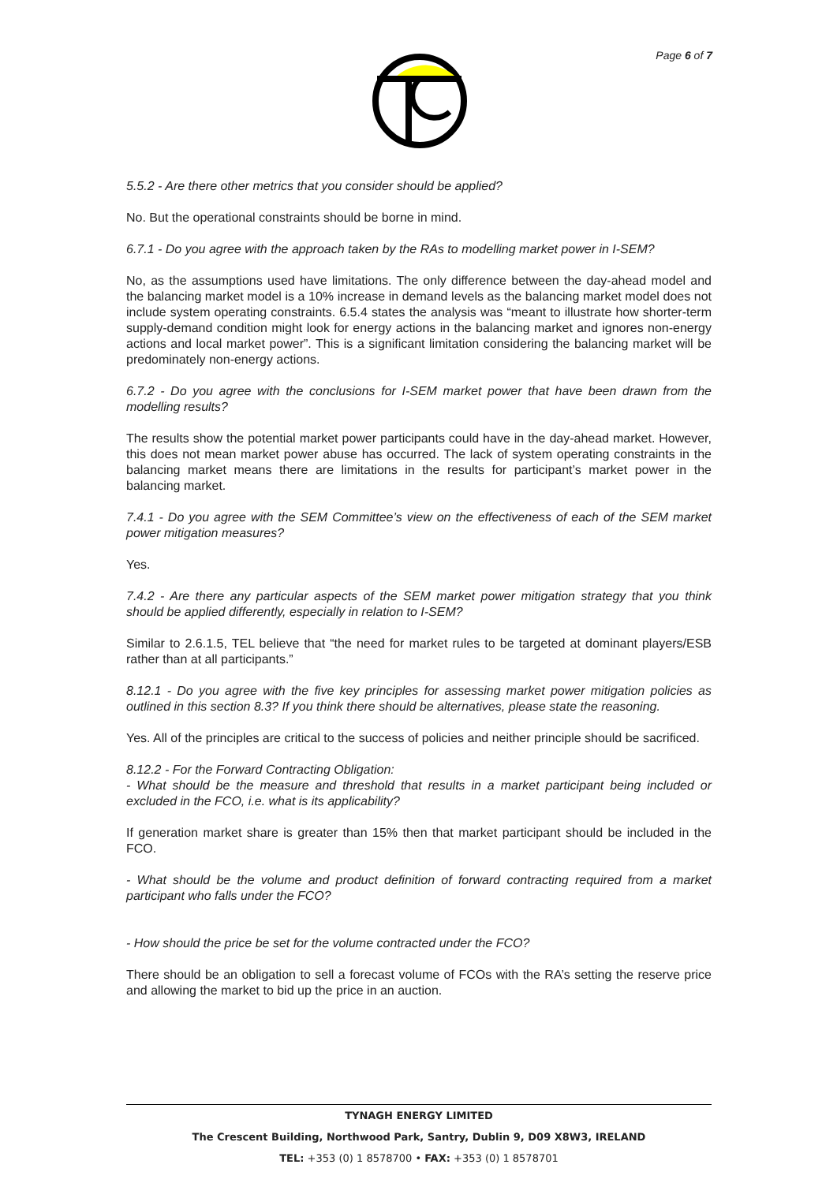Page 6 of 7
5.5.2 - Are there other metrics that you consider should be applied?
No. But the operational constraints should be borne in mind.
6.7.1 - Do you agree with the approach taken by the RAs to modelling market power in I-SEM?
No, as the assumptions used have limitations. The only difference between the day-ahead model and the balancing market model is a 10% increase in demand levels as the balancing market model does not include system operating constraints. 6.5.4 states the analysis was “meant to illustrate how shorter-term supply-demand condition might look for energy actions in the balancing market and ignores non-energy actions and local market power”. This is a significant limitation considering the balancing market will be predominately non-energy actions.
6.7.2 - Do you agree with the conclusions for I-SEM market power that have been drawn from the modelling results?
The results show the potential market power participants could have in the day-ahead market. However, this does not mean market power abuse has occurred. The lack of system operating constraints in the balancing market means there are limitations in the results for participant’s market power in the balancing market.
7.4.1 - Do you agree with the SEM Committee’s view on the effectiveness of each of the SEM market power mitigation measures?
Yes.
7.4.2 - Are there any particular aspects of the SEM market power mitigation strategy that you think should be applied differently, especially in relation to I-SEM?
Similar to 2.6.1.5, TEL believe that “the need for market rules to be targeted at dominant players/ESB rather than at all participants.”
8.12.1 - Do you agree with the five key principles for assessing market power mitigation policies as outlined in this section 8.3? If you think there should be alternatives, please state the reasoning.
Yes. All of the principles are critical to the success of policies and neither principle should be sacrificed.
8.12.2 - For the Forward Contracting Obligation:
- What should be the measure and threshold that results in a market participant being included or excluded in the FCO, i.e. what is its applicability?
If generation market share is greater than 15% then that market participant should be included in the FCO.
- What should be the volume and product definition of forward contracting required from a market participant who falls under the FCO?
- How should the price be set for the volume contracted under the FCO?
There should be an obligation to sell a forecast volume of FCOs with the RA’s setting the reserve price and allowing the market to bid up the price in an auction.
TYNAGH ENERGY LIMITED
The Crescent Building, Northwood Park, Santry, Dublin 9, D09 X8W3, IRELAND
TEL: +353 (0) 1 8578700 • FAX: +353 (0) 1 8578701